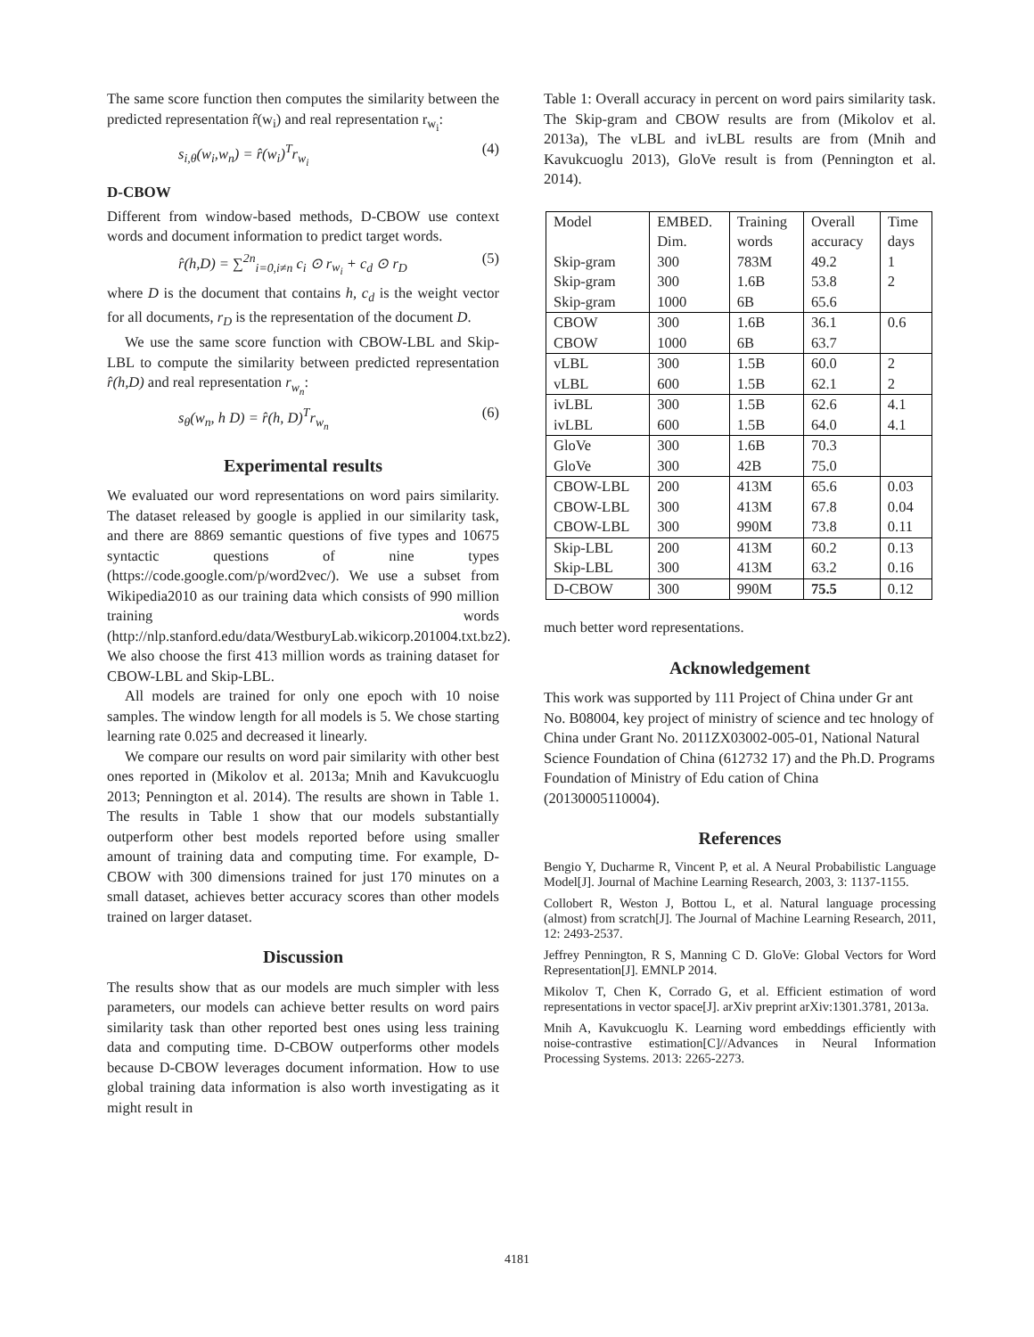The same score function then computes the similarity between the predicted representation r̂(w<sub>i</sub>) and real representation r<sub>w<sub>i</sub></sub>:
s<sub>i,θ</sub>(w<sub>i</sub>,w<sub>n</sub>) = r̂(w<sub>i</sub>)<sup>T</sup>r<sub>w<sub>i</sub></sub> (4)
D-CBOW
Different from window-based methods, D-CBOW use context words and document information to predict target words.
r̂(h,D) = ∑<sup>2n</sup><sub>i=0,i≠n</sub> c<sub>i</sub> ⊙ r<sub>w<sub>i</sub></sub> + c<sub>d</sub> ⊙ r<sub>D</sub> (5)
where D is the document that contains h, c<sub>d</sub> is the weight vector for all documents, r<sub>D</sub> is the representation of the document D.
We use the same score function with CBOW-LBL and Skip-LBL to compute the similarity between predicted representation r̂(h,D) and real representation r<sub>w<sub>n</sub></sub>:
s<sub>θ</sub>(w<sub>n</sub>, h D) = r̂(h, D)<sup>T</sup>r<sub>w<sub>n</sub></sub> (6)
Experimental results
We evaluated our word representations on word pairs similarity. The dataset released by google is applied in our similarity task, and there are 8869 semantic questions of five types and 10675 syntactic questions of nine types (https://code.google.com/p/word2vec/). We use a subset from Wikipedia2010 as our training data which consists of 990 million training words (http://nlp.stanford.edu/data/WestburyLab.wikicorp.201004.txt.bz2). We also choose the first 413 million words as training dataset for CBOW-LBL and Skip-LBL.
All models are trained for only one epoch with 10 noise samples. The window length for all models is 5. We chose starting learning rate 0.025 and decreased it linearly.
We compare our results on word pair similarity with other best ones reported in (Mikolov et al. 2013a; Mnih and Kavukcuoglu 2013; Pennington et al. 2014). The results are shown in Table 1. The results in Table 1 show that our models substantially outperform other best models reported before using smaller amount of training data and computing time. For example, D-CBOW with 300 dimensions trained for just 170 minutes on a small dataset, achieves better accuracy scores than other models trained on larger dataset.
Discussion
The results show that as our models are much simpler with less parameters, our models can achieve better results on word pairs similarity task than other reported best ones using less training data and computing time. D-CBOW outperforms other models because D-CBOW leverages document information. How to use global training data information is also worth investigating as it might result in
Table 1: Overall accuracy in percent on word pairs similarity task. The Skip-gram and CBOW results are from (Mikolov et al. 2013a), The vLBL and ivLBL results are from (Mnih and Kavukcuoglu 2013), GloVe result is from (Pennington et al. 2014).
| Model | EMBED. | Training | Overall | Time |
| --- | --- | --- | --- | --- |
| | Dim. | words | accuracy | days |
| Skip-gram | 300 | 783M | 49.2 | 1 |
| Skip-gram | 300 | 1.6B | 53.8 | 2 |
| Skip-gram | 1000 | 6B | 65.6 | |
| CBOW | 300 | 1.6B | 36.1 | 0.6 |
| CBOW | 1000 | 6B | 63.7 | |
| vLBL | 300 | 1.5B | 60.0 | 2 |
| vLBL | 600 | 1.5B | 62.1 | 2 |
| ivLBL | 300 | 1.5B | 62.6 | 4.1 |
| ivLBL | 600 | 1.5B | 64.0 | 4.1 |
| GloVe | 300 | 1.6B | 70.3 | |
| GloVe | 300 | 42B | 75.0 | |
| CBOW-LBL | 200 | 413M | 65.6 | 0.03 |
| CBOW-LBL | 300 | 413M | 67.8 | 0.04 |
| CBOW-LBL | 300 | 990M | 73.8 | 0.11 |
| Skip-LBL | 200 | 413M | 60.2 | 0.13 |
| Skip-LBL | 300 | 413M | 63.2 | 0.16 |
| D-CBOW | 300 | 990M | 75.5 | 0.12 |
much better word representations.
Acknowledgement
This work was supported by 111 Project of China under Gr ant No. B08004, key project of ministry of science and tec hnology of China under Grant No. 2011ZX03002-005-01, National Natural Science Foundation of China (612732 17) and the Ph.D. Programs Foundation of Ministry of Edu cation of China (20130005110004).
References
Bengio Y, Ducharme R, Vincent P, et al. A Neural Probabilistic Language Model[J]. Journal of Machine Learning Research, 2003, 3: 1137-1155.
Collobert R, Weston J, Bottou L, et al. Natural language processing (almost) from scratch[J]. The Journal of Machine Learning Research, 2011, 12: 2493-2537.
Jeffrey Pennington, R S, Manning C D. GloVe: Global Vectors for Word Representation[J]. EMNLP 2014.
Mikolov T, Chen K, Corrado G, et al. Efficient estimation of word representations in vector space[J]. arXiv preprint arXiv:1301.3781, 2013a.
Mnih A, Kavukcuoglu K. Learning word embeddings efficiently with noise-contrastive estimation[C]//Advances in Neural Information Processing Systems. 2013: 2265-2273.
4181